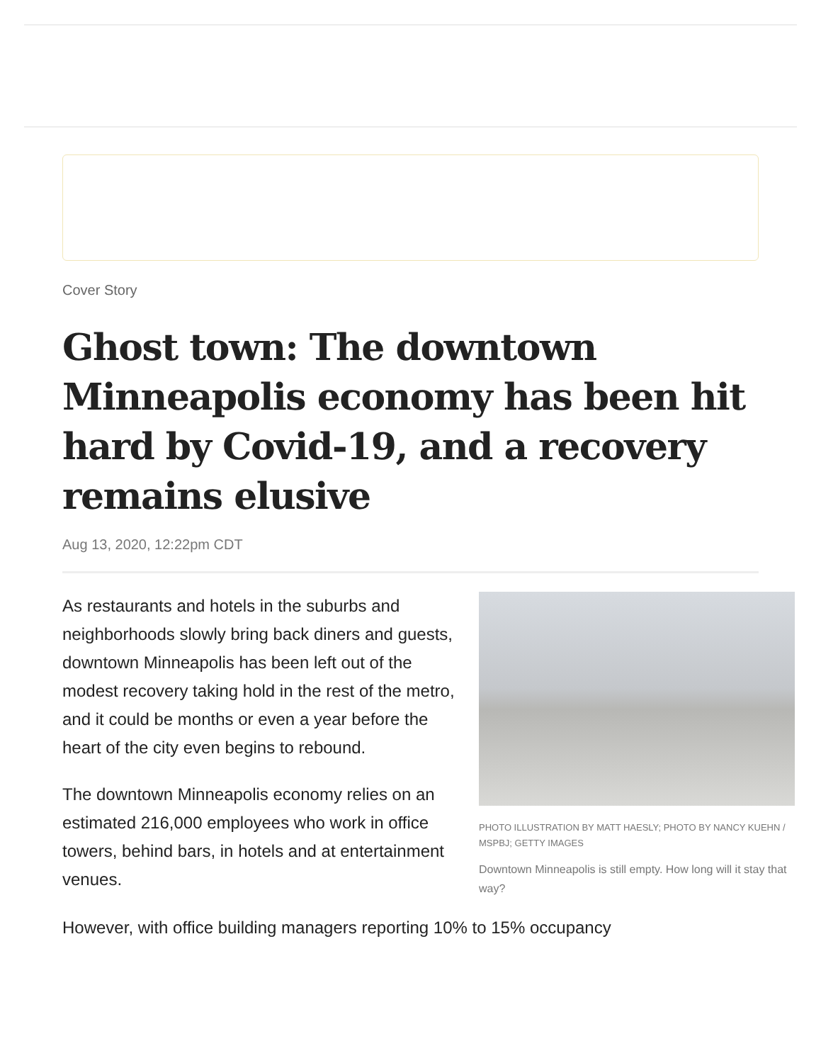Cover Story
Ghost town: The downtown Minneapolis economy has been hit hard by Covid-19, and a recovery remains elusive
Aug 13, 2020, 12:22pm CDT
As restaurants and hotels in the suburbs and neighborhoods slowly bring back diners and guests, downtown Minneapolis has been left out of the modest recovery taking hold in the rest of the metro, and it could be months or even a year before the heart of the city even begins to rebound.
The downtown Minneapolis economy relies on an estimated 216,000 employees who work in office towers, behind bars, in hotels and at entertainment venues.
PHOTO ILLUSTRATION BY MATT HAESLY; PHOTO BY NANCY KUEHN / MSPBJ; GETTY IMAGES
Downtown Minneapolis is still empty. How long will it stay that way?
However, with office building managers reporting 10% to 15% occupancy